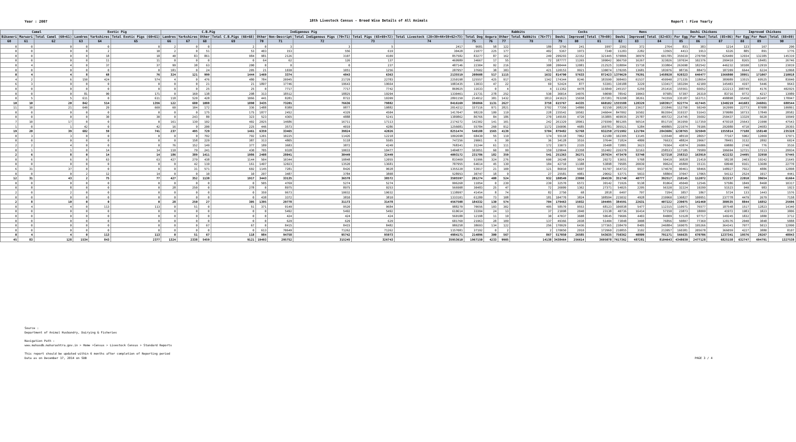Year : 2007 Report : Five Yearly
18th Livestock Census - Breed Wise Details of All Animals
| Camel | | | Exotic Pig | | | C.B.Pig | | | | Indigenous Pig | | | | | | Rabbits | | | Cocks | | | Hens | | | Deshi Chickens | | | Improved Chickens | | |
| --- | --- | --- | --- | --- | --- | --- | --- | --- | --- | --- | --- | --- | --- | --- | --- | --- | --- | --- | --- | --- | --- | --- | --- | --- | --- | --- | --- | --- | --- | --- |
| Bikaneri | Marwari | Total Camel (60+61) | Landres | Yarkshires | Total Exotic Pigs (60+61) | Landres | Yarkshires | Other | Total C.B.Pigs (66+68) | Other | Non-Descript | Total Indigenous Pigs (70+71) | Total Pigs (65+69+72) | Total Livestock (28+39+44+59+62+73) | Total Dog | Angura | Other | Total Rabbits (76+77) | Deshi | Improved | Total (79+80) | Deshi | Improved | Total (82+83) | For Egg | For Meat | Total (85+86) | For Egg | For Meat | Total (88+89) |
| 60 | 61 | 62 | 63 | 64 | 65 | 66 | 67 | 68 | 69 | 70 | 71 | 72 | 73 | 74 | 75 | 76 | 77 | 78 | 79 | 80 | 81 | 82 | 83 | 84 | 85 | 86 | 87 | 88 | 89 | 90 |
| 0 | 0 | 0 | 0 | 0 | 0 | 2 | 0 | 0 | 2 | 0 | 3 | 3 | 5 | 2417 | 9681 | 58 | 122 | 180 | 1756 | 241 | 1997 | 2392 | 372 | 2764 | 831 | 383 | 1214 | 123 | 167 | 290 |
| 0 | 0 | 0 | 8 | 2 | 10 | 2 | 0 | 51 | 53 | 403 | 153 | 556 | 619 | 30428 | 21077 | 225 | 177 | 402 | 5367 | 1973 | 7340 | 11283 | 2282 | 13565 | 4413 | 1913 | 6326 | 885 | 891 | 1776 |
| 0 | 0 | 0 | 0 | 18 | 18 | 40 | 83 | 861 | 984 | 981 | 2126 | 3107 | 4109 | 857582 | 83277 | 87 | 162 | 249 | 299293 | 22152 | 321445 | 570806 | 30979 | 601785 | 355619 | 270790 | 626409 | 12934 | 132385 | 145319 |
| 0 | 0 | 0 | 0 | 11 | 11 | 0 | 0 | 0 | 0 | 64 | 62 | 126 | 137 | 469989 | 34667 | 17 | 55 | 72 | 187777 | 11265 | 199042 | 306759 | 16267 | 323026 | 197034 | 102376 | 299410 | 8265 | 18481 | 26746 |
| 0 | 4 | 4 | 0 | 37 | 37 | 99 | 38 | 63 | 200 | 0 | 0 | 0 | 237 | 487146 | 22304 | 92 | 216 | 308 | 200444 | 12081 | 212525 | 318094 | 15710 | 333804 | 263690 | 182542 | 446232 | 10100 | 12919 | 23019 |
| 0 | 0 | 0 | 0 | 0 | 0 | 181 | 0 | 24 | 205 | 21 | 1030 | 1051 | 1256 | 287957 | 37602 | 38 | 383 | 421 | 120153 | 9921 | 130074 | 170295 | 13681 | 183976 | 98736 | 88473 | 187209 | 6644 | 6224 | 12868 |
| 0 | 4 | 4 | 8 | 68 | 76 | 324 | 121 | 999 | 1444 | 1469 | 3374 | 4843 | 6363 | 2135519 | 208608 | 517 | 1115 | 1632 | 814790 | 57633 | 872423 | 1379629 | 79291 | 1458920 | 920323 | 646477 | 1566800 | 38951 | 171067 | 210018 |
| 4 | 2 | 6 | 150 | 424 | 574 | 4 | 0 | 476 | 480 | 784 | 20945 | 21729 | 22783 | 2250198 | 125557 | 425 | 917 | 1342 | 174344 | 9246 | 183590 | 398403 | 61537 | 459940 | 271335 | 118654 | 389989 | 13515 | 69525 | 83040 |
| 6 | 3 | 9 | 0 | 0 | 0 | 0 | 0 | 21 | 21 | 1897 | 17746 | 19643 | 19664 | 1083435 | 13033 | 47 | 22 | 69 | 52424 | 877 | 53301 | 130188 | 3229 | 133417 | 103294 | 42109 | 145403 | 4197 | 5446 | 9643 |
| 0 | 0 | 0 | 0 | 0 | 0 | 0 | 0 | 25 | 25 | 0 | 7717 | 7717 | 7742 | 860925 | 11633 | 0 | 4 | 4 | 111362 | 4478 | 115840 | 245157 | 6259 | 251416 | 155561 | 66652 | 222213 | 398749 | 4176 | 402925 |
| 0 | 0 | 0 | 81 | 90 | 171 | 0 | 160 | 138 | 298 | 313 | 18512 | 18825 | 19294 | 1330461 | 21731 | 278 | 252 | 530 | 36014 | 14076 | 50090 | 78542 | 19043 | 97585 | 57397 | 26319 | 83716 | 9772 | 4217 | 13989 |
| 0 | 5 | 5 | 611 | 0 | 611 | 118 | 520 | 428 | 1066 | 441 | 8281 | 8722 | 10399 | 2891150 | 214912 | 381 | 1432 | 1813 | 241623 | 15658 | 257281 | 703298 | 38261 | 741559 | 335187 | 163711 | 498898 | 15450 | 163497 | 178947 |
| 10 | 10 | 20 | 842 | 514 | 1356 | 122 | 680 | 1088 | 1890 | 3435 | 73201 | 76636 | 79882 | 8416169 | 386866 | 1131 | 2627 | 3758 | 615767 | 44335 | 660102 | 1555588 | 128329 | 1683917 | 922774 | 417445 | 1340219 | 441683 | 246861 | 688544 |
| 11 | 10 | 21 | 640 | 29 | 669 | 60 | 104 | 172 | 336 | 1488 | 8389 | 9877 | 10882 | 2014212 | 157116 | 971 | 2821 | 3792 | 77350 | 14800 | 92150 | 208229 | 23617 | 231846 | 112750 | 50249 | 162999 | 22773 | 87088 | 109861 |
| 0 | 0 | 0 | 0 | 0 | 0 | 0 | 0 | 175 | 175 | 1877 | 2452 | 4329 | 4504 | 1417047 | 98220 | 109 | 119 | 228 | 235542 | 10502 | 246044 | 847092 | 16502 | 863594 | 319337 | 51643 | 370980 | 10733 | 17849 | 28582 |
| 0 | 0 | 0 | 0 | 30 | 30 | 0 | 243 | 80 | 323 | 523 | 4365 | 4888 | 5241 | 1389862 | 86766 | 84 | 186 | 270 | 149165 | 4720 | 153885 | 469935 | 25787 | 495722 | 214745 | 35692 | 250437 | 13329 | 6620 | 19949 |
| 7 | 10 | 17 | 0 | 0 | 0 | 161 | 139 | 102 | 402 | 2025 | 14686 | 16711 | 17113 | 2174272 | 142302 | 141 | 101 | 242 | 261329 | 18061 | 279390 | 801205 | 50514 | 851719 | 361959 | 117359 | 479318 | 25643 | 21900 | 47543 |
| 1 | 0 | 1 | 42 | 0 | 42 | 16 | 9 | 200 | 225 | 446 | 3573 | 4019 | 4286 | 1256081 | 55784 | 260 | 912 | 1172 | 156096 | 4685 | 160781 | 395521 | 5284 | 400805 | 221974 | 70106 | 292080 | 4710 | 24683 | 29393 |
| 19 | 20 | 39 | 682 | 59 | 741 | 237 | 495 | 729 | 1461 | 6359 | 33465 | 39824 | 42026 | 8251474 | 540188 | 1565 | 4139 | 5704 | 879482 | 52768 | 932250 | 2721982 | 121704 | 2843686 | 1230765 | 325049 | 1555814 | 77188 | 158140 | 235328 |
| 0 | 3 | 3 | 0 | 0 | 0 | 0 | 0 | 792 | 792 | 1201 | 10225 | 11426 | 12218 | 1092698 | 68430 | 55 | 119 | 174 | 55118 | 7062 | 62180 | 102395 | 13145 | 115540 | 48510 | 28657 | 77167 | 5902 | 12069 | 17971 |
| 0 | 0 | 0 | 0 | 0 | 0 | 0 | 158 | 229 | 387 | 313 | 4805 | 5118 | 5505 | 747256 | 29061 | 6 | 30 | 36 | 34128 | 3516 | 37644 | 71824 | 4809 | 76633 | 48824 | 29667 | 78491 | 3132 | 2892 | 6024 |
| 2 | 2 | 4 | 0 | 0 | 0 | 76 | 152 | 149 | 377 | 189 | 3683 | 3872 | 4249 | 768341 | 31244 | 61 | 111 | 172 | 33073 | 2335 | 35408 | 72881 | 3623 | 76504 | 43874 | 26006 | 69880 | 2740 | 776 | 3516 |
| 0 | 1 | 1 | 0 | 14 | 14 | 110 | 79 | 241 | 430 | 705 | 9328 | 10033 | 10477 | 1484877 | 103051 | 60 | 99 | 159 | 129044 | 23358 | 152402 | 226370 | 32163 | 258533 | 117105 | 79589 | 196694 | 12721 | 17213 | 29934 |
| 2 | 6 | 8 | 0 | 14 | 14 | 186 | 389 | 1411 | 1986 | 2408 | 28041 | 30449 | 32449 | 4093172 | 231786 | 182 | 359 | 541 | 251363 | 36271 | 287634 | 473470 | 53740 | 527210 | 258313 | 163919 | 422232 | 24495 | 32950 | 57445 |
| 0 | 6 | 6 | 0 | 63 | 63 | 427 | 279 | 438 | 1144 | 504 | 10344 | 10848 | 12055 | 833469 | 51996 | 324 | 276 | 600 | 26248 | 3024 | 29272 | 53651 | 5768 | 59419 | 36828 | 21410 | 58238 | 2403 | 19242 | 21645 |
| 0 | 0 | 0 | 0 | 0 | 0 | 0 | 42 | 119 | 161 | 1497 | 12023 | 13520 | 13681 | 787955 | 64614 | 45 | 139 | 184 | 42710 | 11188 | 53898 | 79585 | 20039 | 99624 | 45809 | 15131 | 60940 | 9161 | 13609 | 22770 |
| 6 | 31 | 37 | 0 | 0 | 0 | 0 | 31 | 571 | 602 | 1145 | 7281 | 8426 | 9028 | 1355220 | 53917 | 21 | 100 | 121 | 86010 | 5697 | 91707 | 164733 | 9937 | 174670 | 90461 | 58466 | 148927 | 7922 | 4886 | 12808 |
| 0 | 0 | 0 | 2 | 12 | 14 | 0 | 0 | 10 | 10 | 297 | 3487 | 3784 | 3808 | 528953 | 30747 | 18 | 9 | 27 | 25581 | 4081 | 29662 | 53771 | 5033 | 58804 | 37047 | 17065 | 54112 | 2524 | 1917 | 4441 |
| 12 | 31 | 43 | 2 | 75 | 77 | 427 | 352 | 1138 | 1917 | 3443 | 33135 | 36578 | 38572 | 3505597 | 201274 | 408 | 524 | 932 | 180549 | 23990 | 204539 | 351740 | 40777 | 392517 | 210145 | 112072 | 322217 | 22010 | 39654 | 61664 |
| 0 | 0 | 0 | 0 | 0 | 0 | 0 | 0 | 0 | 0 | 505 | 4769 | 5274 | 5274 | 996268 | 11054 | 0 | 239 | 239 | 32570 | 6572 | 39142 | 71926 | 9138 | 81064 | 45040 | 12546 | 57586 | 1849 | 8468 | 10317 |
| 0 | 8 | 8 | 0 | 0 | 0 | 28 | 250 | 0 | 278 | 0 | 8975 | 8975 | 9253 | 566908 | 30483 | 25 | 47 | 72 | 26009 | 1362 | 27371 | 54025 | 2295 | 56320 | 32224 | 19299 | 51523 | 940 | 983 | 1923 |
| 2 | 0 | 2 | 0 | 0 | 0 | 0 | 0 | 0 | 0 | 359 | 9673 | 10032 | 10032 | 1138997 | 41454 | 8 | 74 | 82 | 2750 | 68 | 2818 | 6497 | 797 | 7294 | 3857 | 1867 | 5724 | 133 | 1443 | 1576 |
| 0 | 0 | 0 | 0 | 0 | 0 | 0 | 0 | 0 | 0 | 438 | 3372 | 3810 | 3810 | 1333101 | 61280 | 73 | 108 | 181 | 104770 | 3824 | 108594 | 215032 | 4928 | 219960 | 136827 | 100951 | 237778 | 4479 | 2679 | 7158 |
| 2 | 8 | 10 | 0 | 0 | 0 | 28 | 250 | 27 | 305 | 1395 | 29778 | 31173 | 31478 | 4567508 | 184332 | 130 | 574 | 704 | 179463 | 15032 | 194495 | 384591 | 22631 | 407222 | 239075 | 141460 | 380535 | 8844 | 16852 | 25696 |
| 0 | 4 | 4 | 0 | 113 | 113 | 0 | 51 | 0 | 51 | 371 | 9149 | 9520 | 9684 | 988270 | 70656 | 103 | 302 | 405 | 58570 | 9553 | 68123 | 106838 | 5477 | 112315 | 110971 | 76577 | 187548 | 1517 | 12823 | 14340 |
| 0 | 0 | 0 | 0 | 0 | 0 | 0 | 0 | 0 | 0 | 0 | 5492 | 5492 | 5492 | 610614 | 33394 | 24 | 13 | 37 | 21098 | 2040 | 23138 | 40736 | 16414 | 57150 | 23873 | 18099 | 41972 | 1983 | 1823 | 3806 |
| 0 | 0 | 0 | 0 | 0 | 0 | 0 | 0 | 0 | 0 | 0 | 424 | 424 | 424 | 560188 | 12198 | 11 | 19 | 30 | 47037 | 3608 | 50645 | 79606 | 4403 | 84009 | 51528 | 97717 | 149245 | 1832 | 1880 | 3712 |
| 0 | 0 | 0 | 0 | 0 | 0 | 0 | 0 | 0 | 0 | 0 | 629 | 629 | 629 | 681760 | 21963 | 28 | 109 | 137 | 49366 | 2038 | 51404 | 73848 | 3008 | 76856 | 50807 | 77369 | 128176 | 2040 | 3848 | 5888 |
| 0 | 0 | 0 | 0 | 0 | 0 | 0 | 0 | 67 | 67 | 0 | 8415 | 8415 | 8482 | 986258 | 38693 | 134 | 122 | 256 | 170929 | 6436 | 177365 | 238479 | 8405 | 246884 | 169075 | 195266 | 364341 | 7977 | 5013 | 12990 |
| 0 | 0 | 0 | 0 | 0 | 0 | 0 | 0 | 0 | 0 | 613 | 70649 | 71262 | 71262 | 1157081 | 37192 | 0 | 2 | 2 | 170050 | 2910 | 172960 | 210855 | 3102 | 213957 | 160381 | 205678 | 366059 | 4227 | 3880 | 8107 |
| 0 | 4 | 4 | 0 | 113 | 113 | 0 | 51 | 67 | 118 | 984 | 94758 | 95742 | 95973 | 4984171 | 214096 | 300 | 567 | 867 | 517050 | 26585 | 543635 | 750362 | 40809 | 791171 | 566635 | 670706 | 1237341 | 19576 | 29267 | 48843 |
| 45 | 83 | 128 | 1534 | 843 | 2377 | 1324 | 2338 | 5459 | 9121 | 19493 | 295752 | 315245 | 326743 | 35953610 | 1967150 | 4233 | 9905 | 14138 | 3438464 | 256614 | 3695078 | 7617362 | 487281 | 8104643 | 4348030 | 2477128 | 6825158 | 632747 | 694791 | 1327538 |
Source :
Department of Animal Husbandry, Dairying & Fisheries
Navigation Path :
www.mahasdb.maharashtra.gov.in > Home >Census > Livestock Census > Standard Reports
This report should be updated within 6 months after completion of Reporting period
Data as on December 17, 2014 on SDB
PAGE 3 / 4